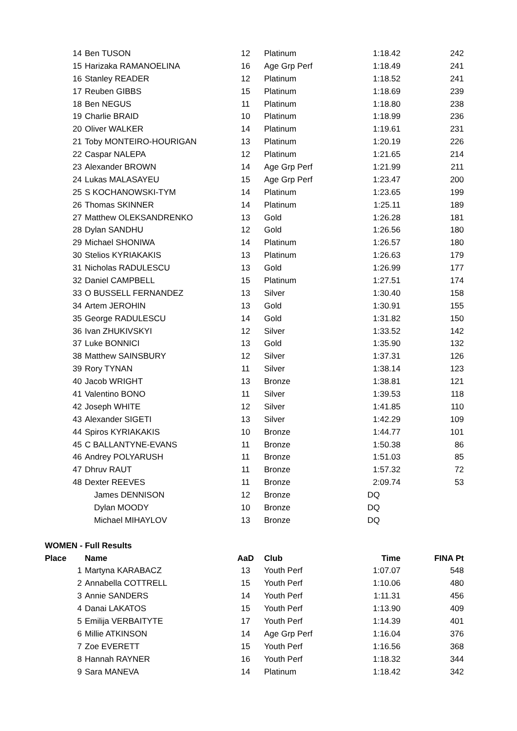| 14 | Ben TUSON | 12 | Platinum | 1:18.42 | 242 |
| 15 | Harizaka RAMANOELINA | 16 | Age Grp Perf | 1:18.49 | 241 |
| 16 | Stanley READER | 12 | Platinum | 1:18.52 | 241 |
| 17 | Reuben GIBBS | 15 | Platinum | 1:18.69 | 239 |
| 18 | Ben NEGUS | 11 | Platinum | 1:18.80 | 238 |
| 19 | Charlie BRAID | 10 | Platinum | 1:18.99 | 236 |
| 20 | Oliver WALKER | 14 | Platinum | 1:19.61 | 231 |
| 21 | Toby MONTEIRO-HOURIGAN | 13 | Platinum | 1:20.19 | 226 |
| 22 | Caspar NALEPA | 12 | Platinum | 1:21.65 | 214 |
| 23 | Alexander BROWN | 14 | Age Grp Perf | 1:21.99 | 211 |
| 24 | Lukas MALASAYEU | 15 | Age Grp Perf | 1:23.47 | 200 |
| 25 | S KOCHANOWSKI-TYM | 14 | Platinum | 1:23.65 | 199 |
| 26 | Thomas SKINNER | 14 | Platinum | 1:25.11 | 189 |
| 27 | Matthew OLEKSANDRENKO | 13 | Gold | 1:26.28 | 181 |
| 28 | Dylan SANDHU | 12 | Gold | 1:26.56 | 180 |
| 29 | Michael SHONIWA | 14 | Platinum | 1:26.57 | 180 |
| 30 | Stelios KYRIAKAKIS | 13 | Platinum | 1:26.63 | 179 |
| 31 | Nicholas RADULESCU | 13 | Gold | 1:26.99 | 177 |
| 32 | Daniel CAMPBELL | 15 | Platinum | 1:27.51 | 174 |
| 33 | O BUSSELL FERNANDEZ | 13 | Silver | 1:30.40 | 158 |
| 34 | Artem JEROHIN | 13 | Gold | 1:30.91 | 155 |
| 35 | George RADULESCU | 14 | Gold | 1:31.82 | 150 |
| 36 | Ivan ZHUKIVSKYI | 12 | Silver | 1:33.52 | 142 |
| 37 | Luke BONNICI | 13 | Gold | 1:35.90 | 132 |
| 38 | Matthew SAINSBURY | 12 | Silver | 1:37.31 | 126 |
| 39 | Rory TYNAN | 11 | Silver | 1:38.14 | 123 |
| 40 | Jacob WRIGHT | 13 | Bronze | 1:38.81 | 121 |
| 41 | Valentino BONO | 11 | Silver | 1:39.53 | 118 |
| 42 | Joseph WHITE | 12 | Silver | 1:41.85 | 110 |
| 43 | Alexander SIGETI | 13 | Silver | 1:42.29 | 109 |
| 44 | Spiros KYRIAKAKIS | 10 | Bronze | 1:44.77 | 101 |
| 45 | C BALLANTYNE-EVANS | 11 | Bronze | 1:50.38 | 86 |
| 46 | Andrey POLYARUSH | 11 | Bronze | 1:51.03 | 85 |
| 47 | Dhruv RAUT | 11 | Bronze | 1:57.32 | 72 |
| 48 | Dexter REEVES | 11 | Bronze | 2:09.74 | 53 |
| | James DENNISON | 12 | Bronze | DQ | |
| | Dylan MOODY | 10 | Bronze | DQ | |
| | Michael MIHAYLOV | 13 | Bronze | DQ | |
| WOMEN - Full Results | | | | | |
| Place | Name | AaD | Club | Time | FINA Pt |
| 1 | Martyna KARABACZ | 13 | Youth Perf | 1:07.07 | 548 |
| 2 | Annabella COTTRELL | 15 | Youth Perf | 1:10.06 | 480 |
| 3 | Annie SANDERS | 14 | Youth Perf | 1:11.31 | 456 |
| 4 | Danai LAKATOS | 15 | Youth Perf | 1:13.90 | 409 |
| 5 | Emilija VERBAITYTE | 17 | Youth Perf | 1:14.39 | 401 |
| 6 | Millie ATKINSON | 14 | Age Grp Perf | 1:16.04 | 376 |
| 7 | Zoe EVERETT | 15 | Youth Perf | 1:16.56 | 368 |
| 8 | Hannah RAYNER | 16 | Youth Perf | 1:18.32 | 344 |
| 9 | Sara MANEVA | 14 | Platinum | 1:18.42 | 342 |